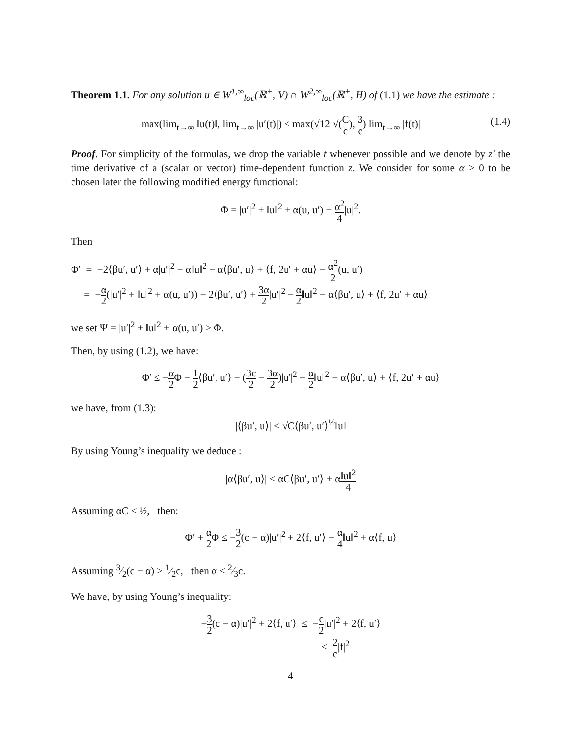Theorem 1.1. For any solution u ∈ W<sup>1,∞</sup><sub>loc</sub>(ℝ<sup>+</sup>, V) ∩ W<sup>2,∞</sup><sub>loc</sub>(ℝ<sup>+</sup>, H) of (1.1) we have the estimate :
(1.4) max(lim<sub>t→∞</sub> ‖u(t)‖, lim<sub>t→∞</sub> |u′(t)|) ≤ max(√12 √(C c), 3 c) lim<sub>t→∞</sub> |f(t)|
Proof. For simplicity of the formulas, we drop the variable t whenever possible and we denote by z′ the time derivative of a (scalar or vector) time-dependent function z. We consider for some α > 0 to be chosen later the following modified energy functional:
Φ = |u′|<sup>2</sup> + ‖u‖<sup>2</sup> + α(u, u′) − α<sup>2</sup> 4|u|<sup>2</sup>.
Then
Φ′ = −2⟨βu′, u′⟩ + α|u′|<sup>2</sup> − α‖u‖<sup>2</sup> − α⟨βu′, u⟩ + ⟨f, 2u′ + αu⟩ − α<sup>2</sup> 2(u, u′)
= −α 2(|u′|<sup>2</sup> + ‖u‖<sup>2</sup> + α(u, u′)) − 2⟨βu′, u′⟩ + 3α 2|u′|<sup>2</sup> − α 2‖u‖<sup>2</sup> − α⟨βu′, u⟩ + ⟨f, 2u′ + αu⟩
we set Ψ = |u′|<sup>2</sup> + ‖u‖<sup>2</sup> + α(u, u′) ≥ Φ.
Then, by using (1.2), we have:
Φ′ ≤ −α 2 Φ − 1 2⟨βu′, u′⟩ − (3c 2 − 3α 2)|u′|<sup>2</sup> − α 2‖u‖<sup>2</sup> − α⟨βu′, u⟩ + ⟨f, 2u′ + αu⟩
we have, from (1.3):
|⟨βu′, u⟩| ≤ √C⟨βu′, u′⟩<sup>½</sup>‖u‖
By using Young’s inequality we deduce :
|α⟨βu′, u⟩| ≤ αC⟨βu′, u′⟩ + α‖u‖<sup>2</sup> 4
Assuming αC ≤ ½, then:
Φ′ + α 2 Φ ≤ −3 2(c − α)|u′|<sup>2</sup> + 2⟨f, u′⟩ − α 4‖u‖<sup>2</sup> + α⟨f, u⟩
Assuming 3⁄2(c − α) ≥ 1⁄2c, then α ≤ 2⁄3c.
We have, by using Young’s inequality:
−3 2(c − α)|u′|<sup>2</sup> + 2⟨f, u′⟩ ≤ −c 2|u′|<sup>2</sup> + 2⟨f, u′⟩
≤ 2 c|f|<sup>2</sup>
4